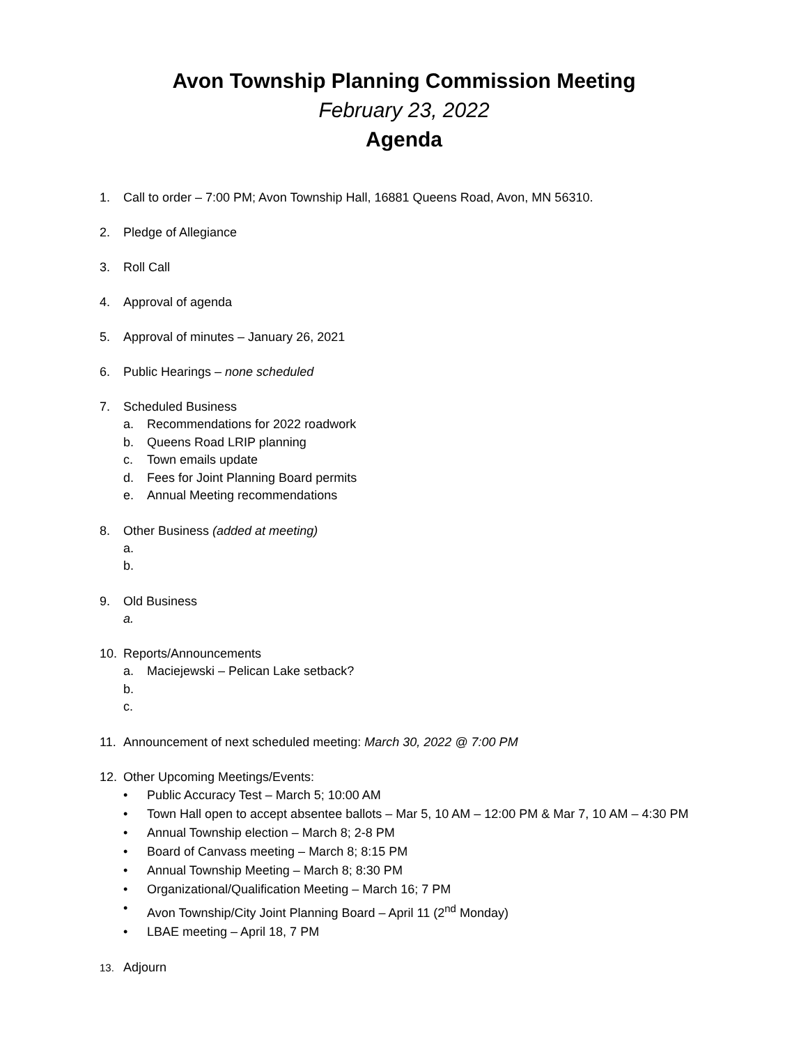Avon Township Planning Commission Meeting
February 23, 2022
Agenda
1. Call to order – 7:00 PM; Avon Township Hall, 16881 Queens Road, Avon, MN 56310.
2. Pledge of Allegiance
3. Roll Call
4. Approval of agenda
5. Approval of minutes – January 26, 2021
6. Public Hearings – none scheduled
7. Scheduled Business
a. Recommendations for 2022 roadwork
b. Queens Road LRIP planning
c. Town emails update
d. Fees for Joint Planning Board permits
e. Annual Meeting recommendations
8. Other Business (added at meeting)
a.
b.
9. Old Business
a.
10. Reports/Announcements
a. Maciejewski – Pelican Lake setback?
b.
c.
11. Announcement of next scheduled meeting: March 30, 2022 @ 7:00 PM
12. Other Upcoming Meetings/Events:
• Public Accuracy Test – March 5; 10:00 AM
• Town Hall open to accept absentee ballots – Mar 5, 10 AM – 12:00 PM & Mar 7, 10 AM – 4:30 PM
• Annual Township election – March 8; 2-8 PM
• Board of Canvass meeting – March 8; 8:15 PM
• Annual Township Meeting – March 8; 8:30 PM
• Organizational/Qualification Meeting – March 16; 7 PM
• Avon Township/City Joint Planning Board – April 11 (2<sup>nd</sup> Monday)
• LBAE meeting – April 18, 7 PM
13. Adjourn